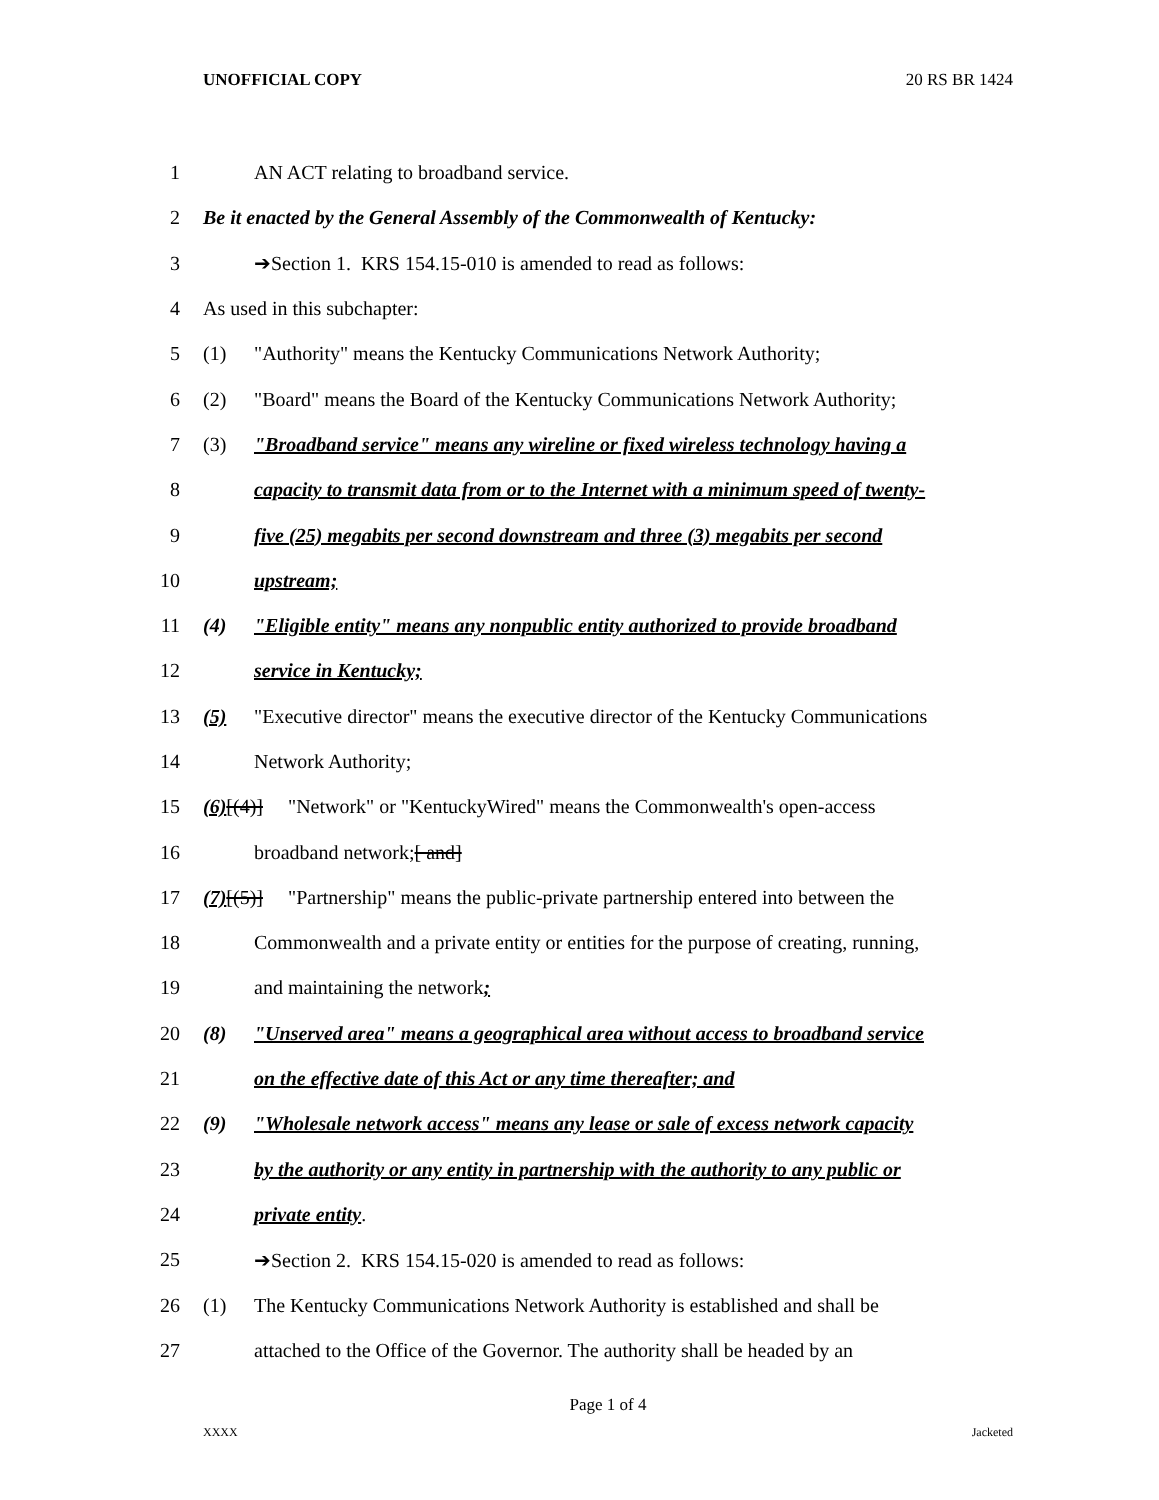UNOFFICIAL COPY 20 RS BR 1424
1 AN ACT relating to broadband service.
2 Be it enacted by the General Assembly of the Commonwealth of Kentucky:
3 ➔Section 1. KRS 154.15-010 is amended to read as follows:
4 As used in this subchapter:
5 (1) "Authority" means the Kentucky Communications Network Authority;
6 (2) "Board" means the Board of the Kentucky Communications Network Authority;
7 (3) "Broadband service" means any wireline or fixed wireless technology having a
8 capacity to transmit data from or to the Internet with a minimum speed of twenty-
9 five (25) megabits per second downstream and three (3) megabits per second
10 upstream;
11 (4) "Eligible entity" means any nonpublic entity authorized to provide broadband
12 service in Kentucky;
13 (5) "Executive director" means the executive director of the Kentucky Communications
14 Network Authority;
15 (6)[(4)] "Network" or "KentuckyWired" means the Commonwealth's open-access
16 broadband network;[ and]
17 (7)[(5)] "Partnership" means the public-private partnership entered into between the
18 Commonwealth and a private entity or entities for the purpose of creating, running,
19 and maintaining the network;
20 (8) "Unserved area" means a geographical area without access to broadband service
21 on the effective date of this Act or any time thereafter; and
22 (9) "Wholesale network access" means any lease or sale of excess network capacity
23 by the authority or any entity in partnership with the authority to any public or
24 private entity.
25 ➔Section 2. KRS 154.15-020 is amended to read as follows:
26 (1) The Kentucky Communications Network Authority is established and shall be
27 attached to the Office of the Governor. The authority shall be headed by an
Page 1 of 4
XXXX Jacketed